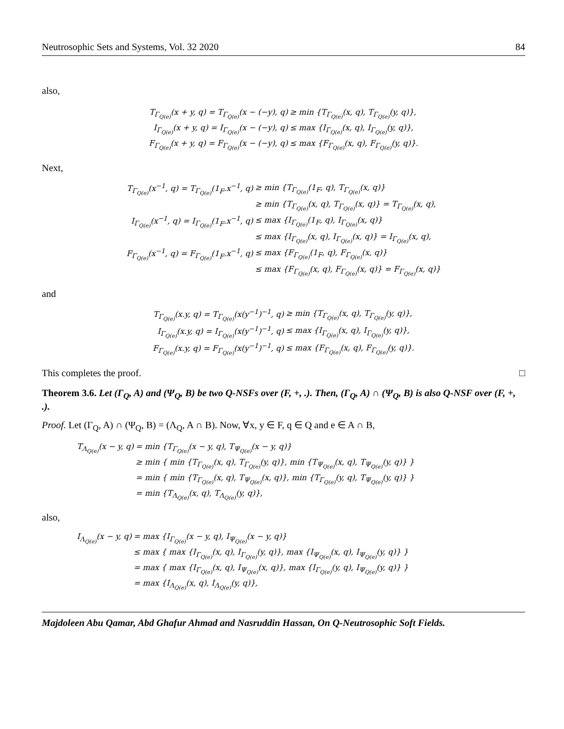Neutrosophic Sets and Systems, Vol. 32 2020 84
also,
| T<sub>Γ<sub>Q(e)</sub></sub>(x + y, q) = T<sub>Γ<sub>Q(e)</sub></sub>(x − (−y), q) | ≥ min {T<sub>Γ<sub>Q(e)</sub></sub>(x, q), T<sub>Γ<sub>Q(e)</sub></sub>(y, q)}, |
| I<sub>Γ<sub>Q(e)</sub></sub>(x + y, q) = I<sub>Γ<sub>Q(e)</sub></sub>(x − (−y), q) | ≤ max {I<sub>Γ<sub>Q(e)</sub></sub>(x, q), I<sub>Γ<sub>Q(e)</sub></sub>(y, q)}, |
| F<sub>Γ<sub>Q(e)</sub></sub>(x + y, q) = F<sub>Γ<sub>Q(e)</sub></sub>(x − (−y), q) | ≤ max {F<sub>Γ<sub>Q(e)</sub></sub>(x, q), F<sub>Γ<sub>Q(e)</sub></sub>(y, q)}. |
Next,
| T<sub>Γ<sub>Q(e)</sub></sub>(x<sup>−1</sup>, q) = T<sub>Γ<sub>Q(e)</sub></sub>(1<sub>F</sub>.x<sup>−1</sup>, q) | ≥ min {T<sub>Γ<sub>Q(e)</sub></sub>(1<sub>F</sub>, q), T<sub>Γ<sub>Q(e)</sub></sub>(x, q)} |
| | ≥ min {T<sub>Γ<sub>Q(e)</sub></sub>(x, q), T<sub>Γ<sub>Q(e)</sub></sub>(x, q)} = T<sub>Γ<sub>Q(e)</sub></sub>(x, q), |
| I<sub>Γ<sub>Q(e)</sub></sub>(x<sup>−1</sup>, q) = I<sub>Γ<sub>Q(e)</sub></sub>(1<sub>F</sub>.x<sup>−1</sup>, q) | ≤ max {I<sub>Γ<sub>Q(e)</sub></sub>(1<sub>F</sub>, q), I<sub>Γ<sub>Q(e)</sub></sub>(x, q)} |
| | ≤ max {I<sub>Γ<sub>Q(e)</sub></sub>(x, q), I<sub>Γ<sub>Q(e)</sub></sub>(x, q)} = I<sub>Γ<sub>Q(e)</sub></sub>(x, q), |
| F<sub>Γ<sub>Q(e)</sub></sub>(x<sup>−1</sup>, q) = F<sub>Γ<sub>Q(e)</sub></sub>(1<sub>F</sub>.x<sup>−1</sup>, q) | ≤ max {F<sub>Γ<sub>Q(e)</sub></sub>(1<sub>F</sub>, q), F<sub>Γ<sub>Q(e)</sub></sub>(x, q)} |
| | ≤ max {F<sub>Γ<sub>Q(e)</sub></sub>(x, q), F<sub>Γ<sub>Q(e)</sub></sub>(x, q)} = F<sub>Γ<sub>Q(e)</sub></sub>(x, q)} |
and
| T<sub>Γ<sub>Q(e)</sub></sub>(x.y, q) = T<sub>Γ<sub>Q(e)</sub></sub>(x(y<sup>−1</sup>)<sup>−1</sup>, q) | ≥ min {T<sub>Γ<sub>Q(e)</sub></sub>(x, q), T<sub>Γ<sub>Q(e)</sub></sub>(y, q)}, |
| I<sub>Γ<sub>Q(e)</sub></sub>(x.y, q) = I<sub>Γ<sub>Q(e)</sub></sub>(x(y<sup>−1</sup>)<sup>−1</sup>, q) | ≤ max {I<sub>Γ<sub>Q(e)</sub></sub>(x, q), I<sub>Γ<sub>Q(e)</sub></sub>(y, q)}, |
| F<sub>Γ<sub>Q(e)</sub></sub>(x.y, q) = F<sub>Γ<sub>Q(e)</sub></sub>(x(y<sup>−1</sup>)<sup>−1</sup>, q) | ≤ max {F<sub>Γ<sub>Q(e)</sub></sub>(x, q), F<sub>Γ<sub>Q(e)</sub></sub>(y, q)}. |
This completes the proof. □
Theorem 3.6. Let (Γ<sub>Q</sub>, A) and (Ψ<sub>Q</sub>, B) be two Q-NSFs over (F, +, .). Then, (Γ<sub>Q</sub>, A) ∩ (Ψ<sub>Q</sub>, B) is also Q-NSF over (F, +, .).
Proof. Let (Γ<sub>Q</sub>, A) ∩ (Ψ<sub>Q</sub>, B) = (Λ<sub>Q</sub>, A ∩ B). Now, ∀x, y ∈ F, q ∈ Q and e ∈ A ∩ B,
| T<sub>Λ<sub>Q(e)</sub></sub>(x − y, q) | = min {T<sub>Γ<sub>Q(e)</sub></sub>(x − y, q), T<sub>Ψ<sub>Q(e)</sub></sub>(x − y, q)} |
| | ≥ min { min {T<sub>Γ<sub>Q(e)</sub></sub>(x, q), T<sub>Γ<sub>Q(e)</sub></sub>(y, q)}, min {T<sub>Ψ<sub>Q(e)</sub></sub>(x, q), T<sub>Ψ<sub>Q(e)</sub></sub>(y, q)} } |
| | = min { min {T<sub>Γ<sub>Q(e)</sub></sub>(x, q), T<sub>Ψ<sub>Q(e)</sub></sub>(x, q)}, min {T<sub>Γ<sub>Q(e)</sub></sub>(y, q), T<sub>Ψ<sub>Q(e)</sub></sub>(y, q)} } |
| | = min {T<sub>Λ<sub>Q(e)</sub></sub>(x, q), T<sub>Λ<sub>Q(e)</sub></sub>(y, q)}, |
also,
| I<sub>Λ<sub>Q(e)</sub></sub>(x − y, q) | = max {I<sub>Γ<sub>Q(e)</sub></sub>(x − y, q), I<sub>Ψ<sub>Q(e)</sub></sub>(x − y, q)} |
| | ≤ max { max {I<sub>Γ<sub>Q(e)</sub></sub>(x, q), I<sub>Γ<sub>Q(e)</sub></sub>(y, q)}, max {I<sub>Ψ<sub>Q(e)</sub></sub>(x, q), I<sub>Ψ<sub>Q(e)</sub></sub>(y, q)} } |
| | = max { max {I<sub>Γ<sub>Q(e)</sub></sub>(x, q), I<sub>Ψ<sub>Q(e)</sub></sub>(x, q)}, max {I<sub>Γ<sub>Q(e)</sub></sub>(y, q), I<sub>Ψ<sub>Q(e)</sub></sub>(y, q)} } |
| | = max {I<sub>Λ<sub>Q(e)</sub></sub>(x, q), I<sub>Λ<sub>Q(e)</sub></sub>(y, q)}, |
Majdoleen Abu Qamar, Abd Ghafur Ahmad and Nasruddin Hassan, On Q-Neutrosophic Soft Fields.